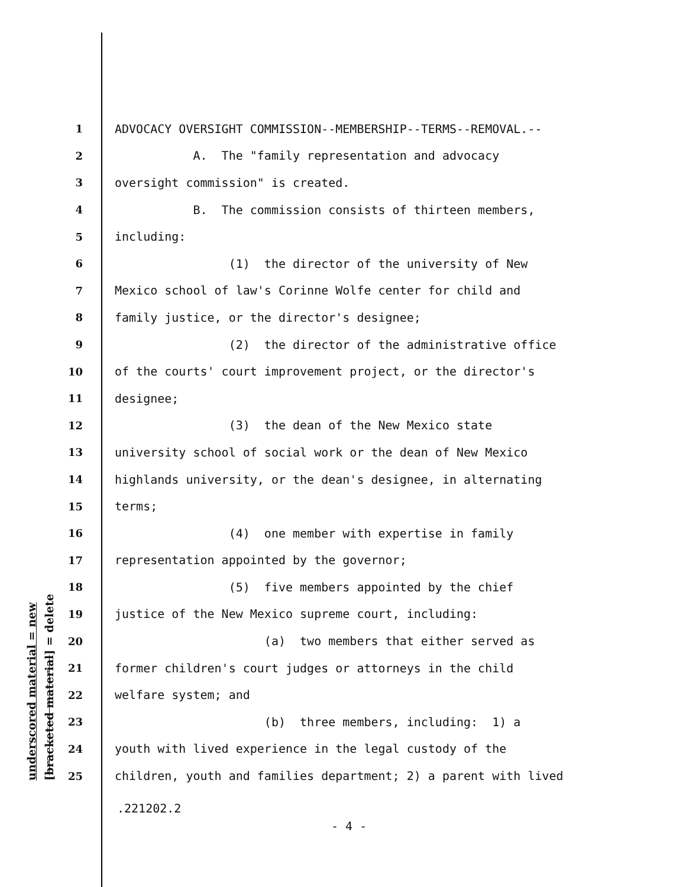underscored material = new [bracketed material] = delete
1 ADVOCACY OVERSIGHT COMMISSION--MEMBERSHIP--TERMS--REMOVAL.--
2 A. The "family representation and advocacy
3 oversight commission" is created.
4 B. The commission consists of thirteen members,
5 including:
6 (1) the director of the university of New
7 Mexico school of law's Corinne Wolfe center for child and
8 family justice, or the director's designee;
9 (2) the director of the administrative office
10 of the courts' court improvement project, or the director's
11 designee;
12 (3) the dean of the New Mexico state
13 university school of social work or the dean of New Mexico
14 highlands university, or the dean's designee, in alternating
15 terms;
16 (4) one member with expertise in family
17 representation appointed by the governor;
18 (5) five members appointed by the chief
19 justice of the New Mexico supreme court, including:
20 (a) two members that either served as
21 former children's court judges or attorneys in the child
22 welfare system; and
23 (b) three members, including: 1) a
24 youth with lived experience in the legal custody of the
25 children, youth and families department; 2) a parent with lived
.221202.2
- 4 -